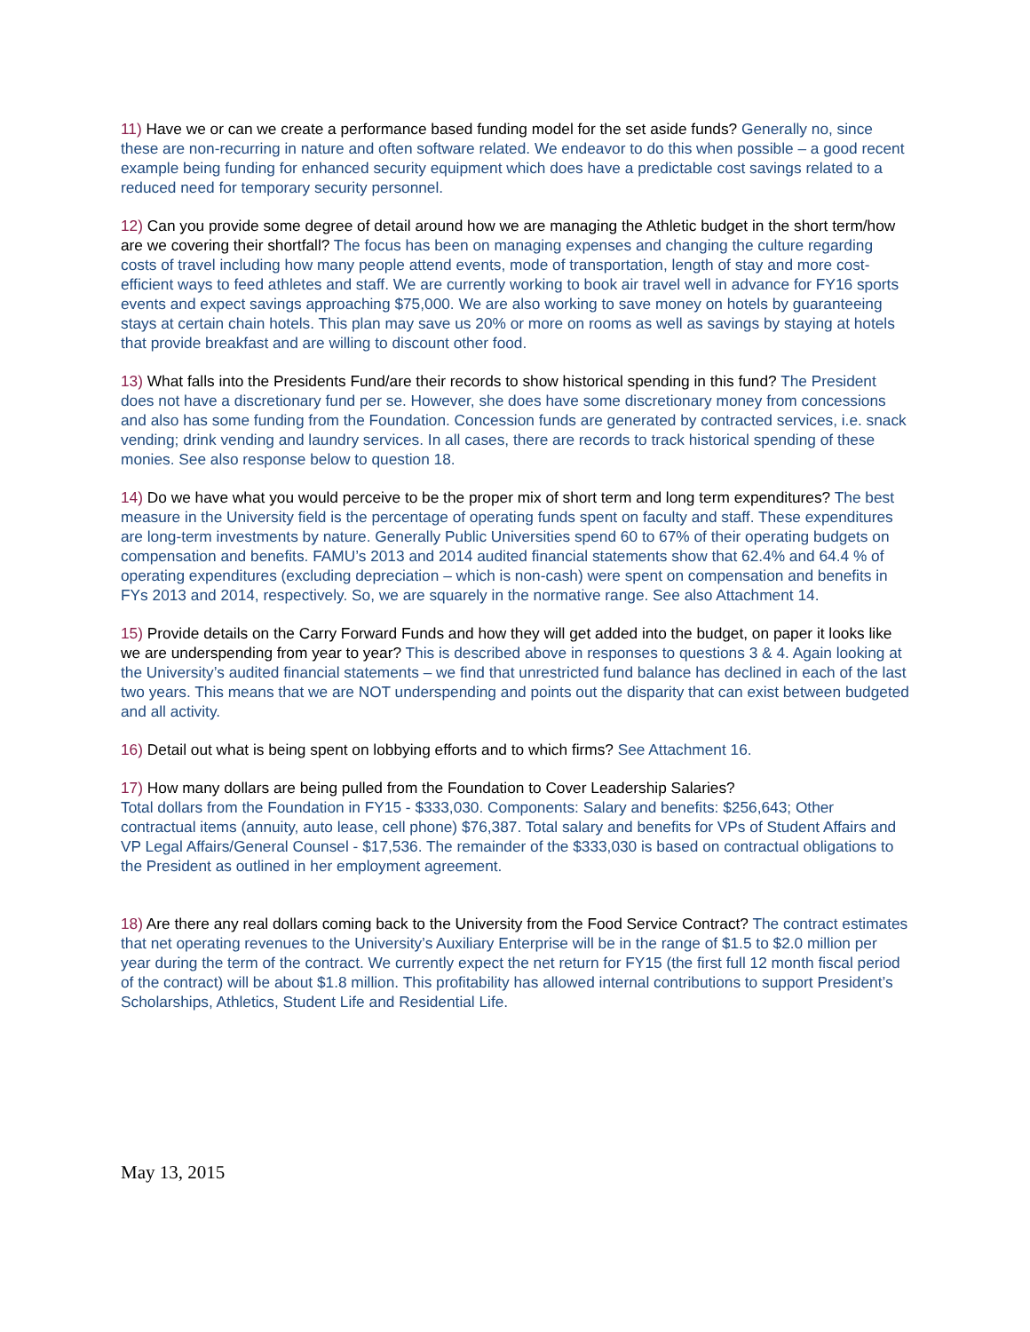11) Have we or can we create a performance based funding model for the set aside funds? Generally no, since these are non-recurring in nature and often software related. We endeavor to do this when possible – a good recent example being funding for enhanced security equipment which does have a predictable cost savings related to a reduced need for temporary security personnel.
12) Can you provide some degree of detail around how we are managing the Athletic budget in the short term/how are we covering their shortfall? The focus has been on managing expenses and changing the culture regarding costs of travel including how many people attend events, mode of transportation, length of stay and more cost-efficient ways to feed athletes and staff. We are currently working to book air travel well in advance for FY16 sports events and expect savings approaching $75,000. We are also working to save money on hotels by guaranteeing stays at certain chain hotels. This plan may save us 20% or more on rooms as well as savings by staying at hotels that provide breakfast and are willing to discount other food.
13) What falls into the Presidents Fund/are their records to show historical spending in this fund? The President does not have a discretionary fund per se. However, she does have some discretionary money from concessions and also has some funding from the Foundation. Concession funds are generated by contracted services, i.e. snack vending; drink vending and laundry services. In all cases, there are records to track historical spending of these monies. See also response below to question 18.
14) Do we have what you would perceive to be the proper mix of short term and long term expenditures? The best measure in the University field is the percentage of operating funds spent on faculty and staff. These expenditures are long-term investments by nature. Generally Public Universities spend 60 to 67% of their operating budgets on compensation and benefits. FAMU’s 2013 and 2014 audited financial statements show that 62.4% and 64.4 % of operating expenditures (excluding depreciation – which is non-cash) were spent on compensation and benefits in FYs 2013 and 2014, respectively. So, we are squarely in the normative range. See also Attachment 14.
15) Provide details on the Carry Forward Funds and how they will get added into the budget, on paper it looks like we are underspending from year to year? This is described above in responses to questions 3 & 4. Again looking at the University’s audited financial statements – we find that unrestricted fund balance has declined in each of the last two years. This means that we are NOT underspending and points out the disparity that can exist between budgeted and all activity.
16) Detail out what is being spent on lobbying efforts and to which firms? See Attachment 16.
17) How many dollars are being pulled from the Foundation to Cover Leadership Salaries?
Total dollars from the Foundation in FY15 - $333,030. Components: Salary and benefits: $256,643; Other contractual items (annuity, auto lease, cell phone) $76,387. Total salary and benefits for VPs of Student Affairs and VP Legal Affairs/General Counsel - $17,536. The remainder of the $333,030 is based on contractual obligations to the President as outlined in her employment agreement.
18) Are there any real dollars coming back to the University from the Food Service Contract? The contract estimates that net operating revenues to the University’s Auxiliary Enterprise will be in the range of $1.5 to $2.0 million per year during the term of the contract. We currently expect the net return for FY15 (the first full 12 month fiscal period of the contract) will be about $1.8 million. This profitability has allowed internal contributions to support President’s Scholarships, Athletics, Student Life and Residential Life.
May 13, 2015